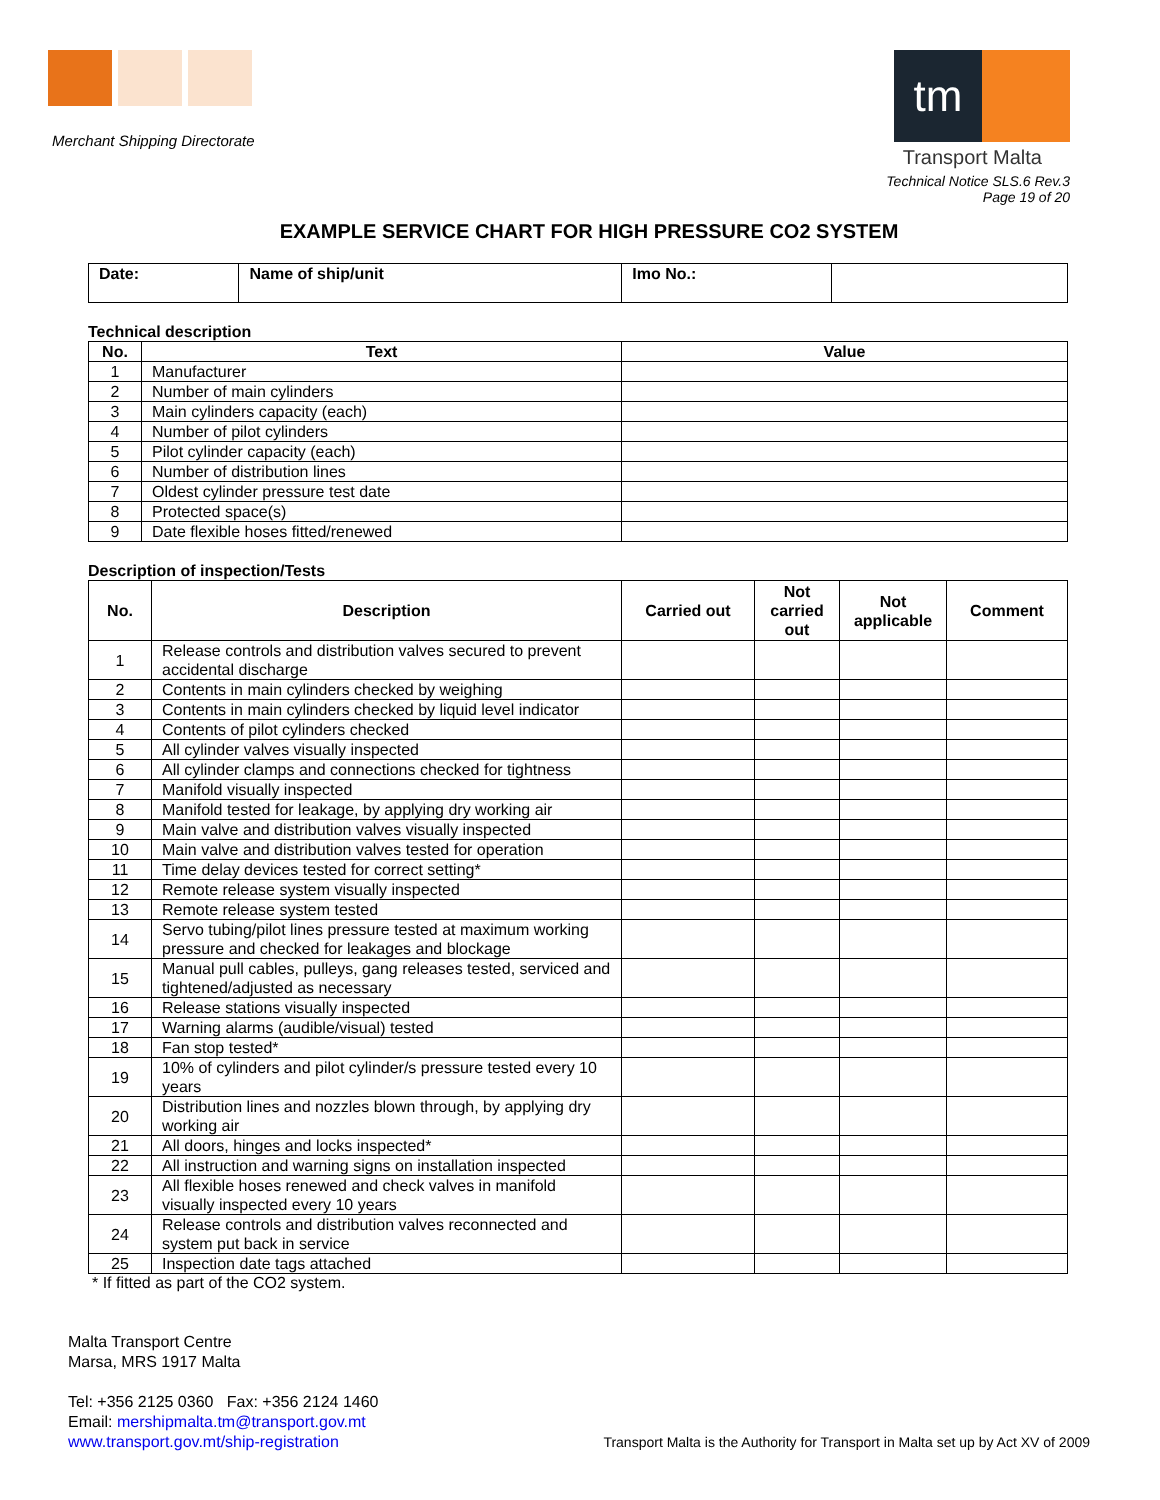Merchant Shipping Directorate
tm
Transport Malta
Technical Notice SLS.6 Rev.3
Page 19 of 20
EXAMPLE SERVICE CHART FOR HIGH PRESSURE CO2 SYSTEM
| Date: | Name of ship/unit | Imo No.: | |
Technical description
| No. | Text | Value |
| --- | --- | --- |
| 1 | Manufacturer | |
| 2 | Number of main cylinders | |
| 3 | Main cylinders capacity (each) | |
| 4 | Number of pilot cylinders | |
| 5 | Pilot cylinder capacity (each) | |
| 6 | Number of distribution lines | |
| 7 | Oldest cylinder pressure test date | |
| 8 | Protected space(s) | |
| 9 | Date flexible hoses fitted/renewed | |
Description of inspection/Tests
| No. | Description | Carried out | Not carried out | Not applicable | Comment |
| --- | --- | --- | --- | --- | --- |
| 1 | Release controls and distribution valves secured to prevent accidental discharge | | | | |
| 2 | Contents in main cylinders checked by weighing | | | | |
| 3 | Contents in main cylinders checked by liquid level indicator | | | | |
| 4 | Contents of pilot cylinders checked | | | | |
| 5 | All cylinder valves visually inspected | | | | |
| 6 | All cylinder clamps and connections checked for tightness | | | | |
| 7 | Manifold visually inspected | | | | |
| 8 | Manifold tested for leakage, by applying dry working air | | | | |
| 9 | Main valve and distribution valves visually inspected | | | | |
| 10 | Main valve and distribution valves tested for operation | | | | |
| 11 | Time delay devices tested for correct setting* | | | | |
| 12 | Remote release system visually inspected | | | | |
| 13 | Remote release system tested | | | | |
| 14 | Servo tubing/pilot lines pressure tested at maximum working pressure and checked for leakages and blockage | | | | |
| 15 | Manual pull cables, pulleys, gang releases tested, serviced and tightened/adjusted as necessary | | | | |
| 16 | Release stations visually inspected | | | | |
| 17 | Warning alarms (audible/visual) tested | | | | |
| 18 | Fan stop tested* | | | | |
| 19 | 10% of cylinders and pilot cylinder/s pressure tested every 10 years | | | | |
| 20 | Distribution lines and nozzles blown through, by applying dry working air | | | | |
| 21 | All doors, hinges and locks inspected* | | | | |
| 22 | All instruction and warning signs on installation inspected | | | | |
| 23 | All flexible hoses renewed and check valves in manifold visually inspected every 10 years | | | | |
| 24 | Release controls and distribution valves reconnected and system put back in service | | | | |
| 25 | Inspection date tags attached | | | | |
* If fitted as part of the CO2 system.
Malta Transport Centre
Marsa, MRS 1917 Malta
Tel: +356 2125 0360 Fax: +356 2124 1460
Email: mershipmalta.tm@transport.gov.mt
www.transport.gov.mt/ship-registration Transport Malta is the Authority for Transport in Malta set up by Act XV of 2009